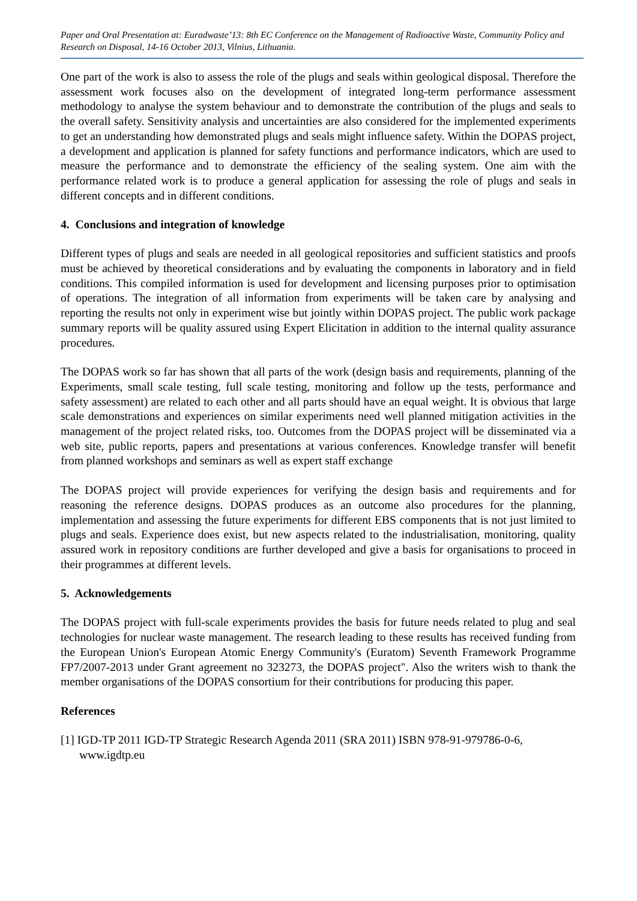Paper and Oral Presentation at: Euradwaste’13: 8th EC Conference on the Management of Radioactive Waste, Community Policy and Research on Disposal, 14-16 October 2013, Vilnius, Lithuania.
One part of the work is also to assess the role of the plugs and seals within geological disposal. Therefore the assessment work focuses also on the development of integrated long-term performance assessment methodology to analyse the system behaviour and to demonstrate the contribution of the plugs and seals to the overall safety. Sensitivity analysis and uncertainties are also considered for the implemented experiments to get an understanding how demonstrated plugs and seals might influence safety. Within the DOPAS project, a development and application is planned for safety functions and performance indicators, which are used to measure the performance and to demonstrate the efficiency of the sealing system. One aim with the performance related work is to produce a general application for assessing the role of plugs and seals in different concepts and in different conditions.
4. Conclusions and integration of knowledge
Different types of plugs and seals are needed in all geological repositories and sufficient statistics and proofs must be achieved by theoretical considerations and by evaluating the components in laboratory and in field conditions. This compiled information is used for development and licensing purposes prior to optimisation of operations. The integration of all information from experiments will be taken care by analysing and reporting the results not only in experiment wise but jointly within DOPAS project. The public work package summary reports will be quality assured using Expert Elicitation in addition to the internal quality assurance procedures.
The DOPAS work so far has shown that all parts of the work (design basis and requirements, planning of the Experiments, small scale testing, full scale testing, monitoring and follow up the tests, performance and safety assessment) are related to each other and all parts should have an equal weight. It is obvious that large scale demonstrations and experiences on similar experiments need well planned mitigation activities in the management of the project related risks, too. Outcomes from the DOPAS project will be disseminated via a web site, public reports, papers and presentations at various conferences. Knowledge transfer will benefit from planned workshops and seminars as well as expert staff exchange
The DOPAS project will provide experiences for verifying the design basis and requirements and for reasoning the reference designs. DOPAS produces as an outcome also procedures for the planning, implementation and assessing the future experiments for different EBS components that is not just limited to plugs and seals. Experience does exist, but new aspects related to the industrialisation, monitoring, quality assured work in repository conditions are further developed and give a basis for organisations to proceed in their programmes at different levels.
5. Acknowledgements
The DOPAS project with full-scale experiments provides the basis for future needs related to plug and seal technologies for nuclear waste management. The research leading to these results has received funding from the European Union's European Atomic Energy Community's (Euratom) Seventh Framework Programme FP7/2007-2013 under Grant agreement no 323273, the DOPAS project". Also the writers wish to thank the member organisations of the DOPAS consortium for their contributions for producing this paper.
References
[1] IGD-TP 2011 IGD-TP Strategic Research Agenda 2011 (SRA 2011) ISBN 978-91-979786-0-6, www.igdtp.eu